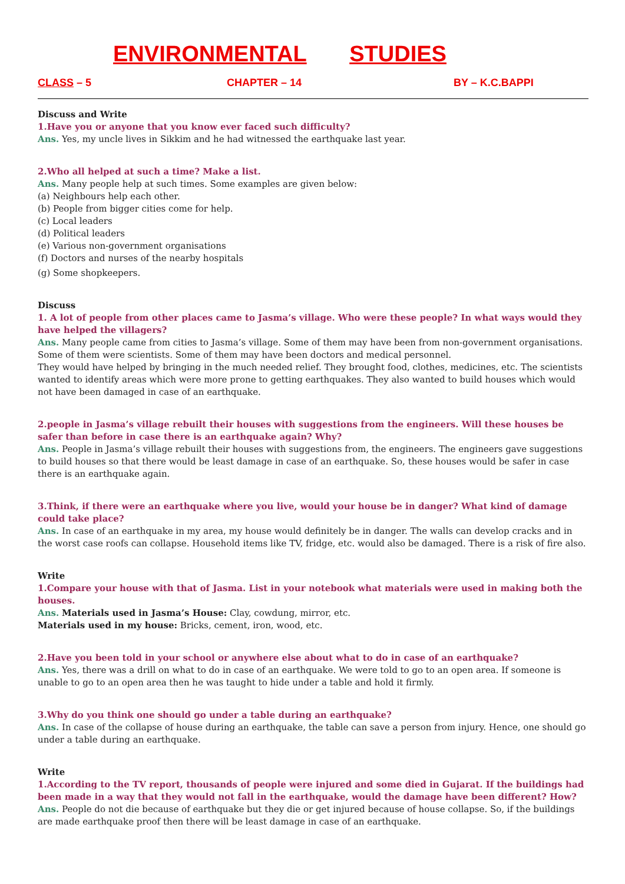ENVIRONMENTAL STUDIES
CLASS – 5 CHAPTER – 14 BY – K.C.BAPPI
Discuss and Write
1.Have you or anyone that you know ever faced such difficulty?
Ans. Yes, my uncle lives in Sikkim and he had witnessed the earthquake last year.
2.Who all helped at such a time? Make a list.
Ans. Many people help at such times. Some examples are given below:
(a) Neighbours help each other.
(b) People from bigger cities come for help.
(c) Local leaders
(d) Political leaders
(e) Various non-government organisations
(f) Doctors and nurses of the nearby hospitals
(g) Some shopkeepers.
Discuss
1. A lot of people from other places came to Jasma’s village. Who were these people? In what ways would they have helped the villagers?
Ans. Many people came from cities to Jasma’s village. Some of them may have been from non-government organisations. Some of them were scientists. Some of them may have been doctors and medical personnel.
They would have helped by bringing in the much needed relief. They brought food, clothes, medicines, etc. The scientists wanted to identify areas which were more prone to getting earthquakes. They also wanted to build houses which would not have been damaged in case of an earthquake.
2.people in Jasma’s village rebuilt their houses with suggestions from the engineers. Will these houses be safer than before in case there is an earthquake again? Why?
Ans. People in Jasma’s village rebuilt their houses with suggestions from, the engineers. The engineers gave suggestions to build houses so that there would be least damage in case of an earthquake. So, these houses would be safer in case there is an earthquake again.
3.Think, if there were an earthquake where you live, would your house be in danger? What kind of damage could take place?
Ans. In case of an earthquake in my area, my house would definitely be in danger. The walls can develop cracks and in the worst case roofs can collapse. Household items like TV, fridge, etc. would also be damaged. There is a risk of fire also.
Write
1.Compare your house with that of Jasma. List in your notebook what materials were used in making both the houses.
Ans. Materials used in Jasma’s House: Clay, cowdung, mirror, etc.
Materials used in my house: Bricks, cement, iron, wood, etc.
2.Have you been told in your school or anywhere else about what to do in case of an earthquake?
Ans. Yes, there was a drill on what to do in case of an earthquake. We were told to go to an open area. If someone is unable to go to an open area then he was taught to hide under a table and hold it firmly.
3.Why do you think one should go under a table during an earthquake?
Ans. In case of the collapse of house during an earthquake, the table can save a person from injury. Hence, one should go under a table during an earthquake.
Write
1.According to the TV report, thousands of people were injured and some died in Gujarat. If the buildings had been made in a way that they would not fall in the earthquake, would the damage have been different? How?
Ans. People do not die because of earthquake but they die or get injured because of house collapse. So, if the buildings are made earthquake proof then there will be least damage in case of an earthquake.